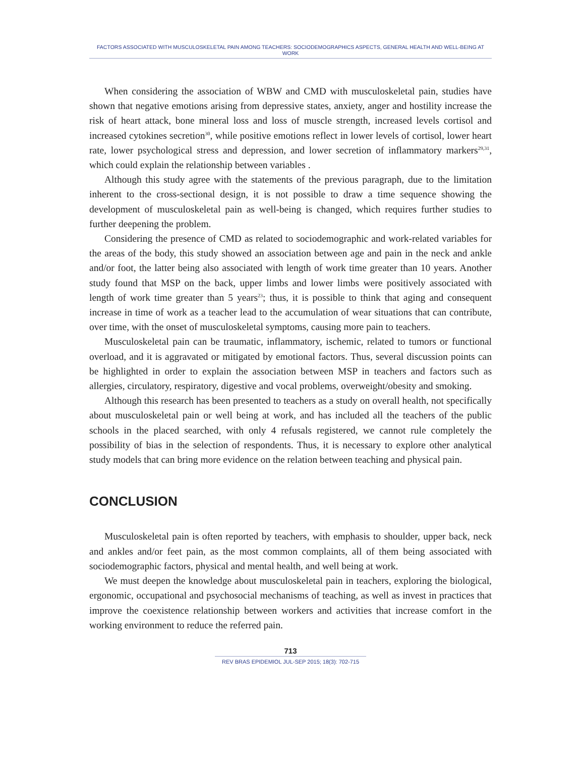FACTORS ASSOCIATED WITH MUSCULOSKELETAL PAIN AMONG TEACHERS: SOCIODEMOGRAPHICS ASPECTS, GENERAL HEALTH AND WELL-BEING AT WORK
When considering the association of WBW and CMD with musculoskeletal pain, studies have shown that negative emotions arising from depressive states, anxiety, anger and hostility increase the risk of heart attack, bone mineral loss and loss of muscle strength, increased levels cortisol and increased cytokines secretion<sup>30</sup>, while positive emotions reflect in lower levels of cortisol, lower heart rate, lower psychological stress and depression, and lower secretion of inflammatory markers<sup>29,31</sup>, which could explain the relationship between variables .
Although this study agree with the statements of the previous paragraph, due to the limitation inherent to the cross-sectional design, it is not possible to draw a time sequence showing the development of musculoskeletal pain as well-being is changed, which requires further studies to further deepening the problem.
Considering the presence of CMD as related to sociodemographic and work-related variables for the areas of the body, this study showed an association between age and pain in the neck and ankle and/or foot, the latter being also associated with length of work time greater than 10 years. Another study found that MSP on the back, upper limbs and lower limbs were positively associated with length of work time greater than 5 years<sup>23</sup>; thus, it is possible to think that aging and consequent increase in time of work as a teacher lead to the accumulation of wear situations that can contribute, over time, with the onset of musculoskeletal symptoms, causing more pain to teachers.
Musculoskeletal pain can be traumatic, inflammatory, ischemic, related to tumors or functional overload, and it is aggravated or mitigated by emotional factors. Thus, several discussion points can be highlighted in order to explain the association between MSP in teachers and factors such as allergies, circulatory, respiratory, digestive and vocal problems, overweight/obesity and smoking.
Although this research has been presented to teachers as a study on overall health, not specifically about musculoskeletal pain or well being at work, and has included all the teachers of the public schools in the placed searched, with only 4 refusals registered, we cannot rule completely the possibility of bias in the selection of respondents. Thus, it is necessary to explore other analytical study models that can bring more evidence on the relation between teaching and physical pain.
CONCLUSION
Musculoskeletal pain is often reported by teachers, with emphasis to shoulder, upper back, neck and ankles and/or feet pain, as the most common complaints, all of them being associated with sociodemographic factors, physical and mental health, and well being at work.
We must deepen the knowledge about musculoskeletal pain in teachers, exploring the biological, ergonomic, occupational and psychosocial mechanisms of teaching, as well as invest in practices that improve the coexistence relationship between workers and activities that increase comfort in the working environment to reduce the referred pain.
713
REV BRAS EPIDEMIOL JUL-SEP 2015; 18(3): 702-715